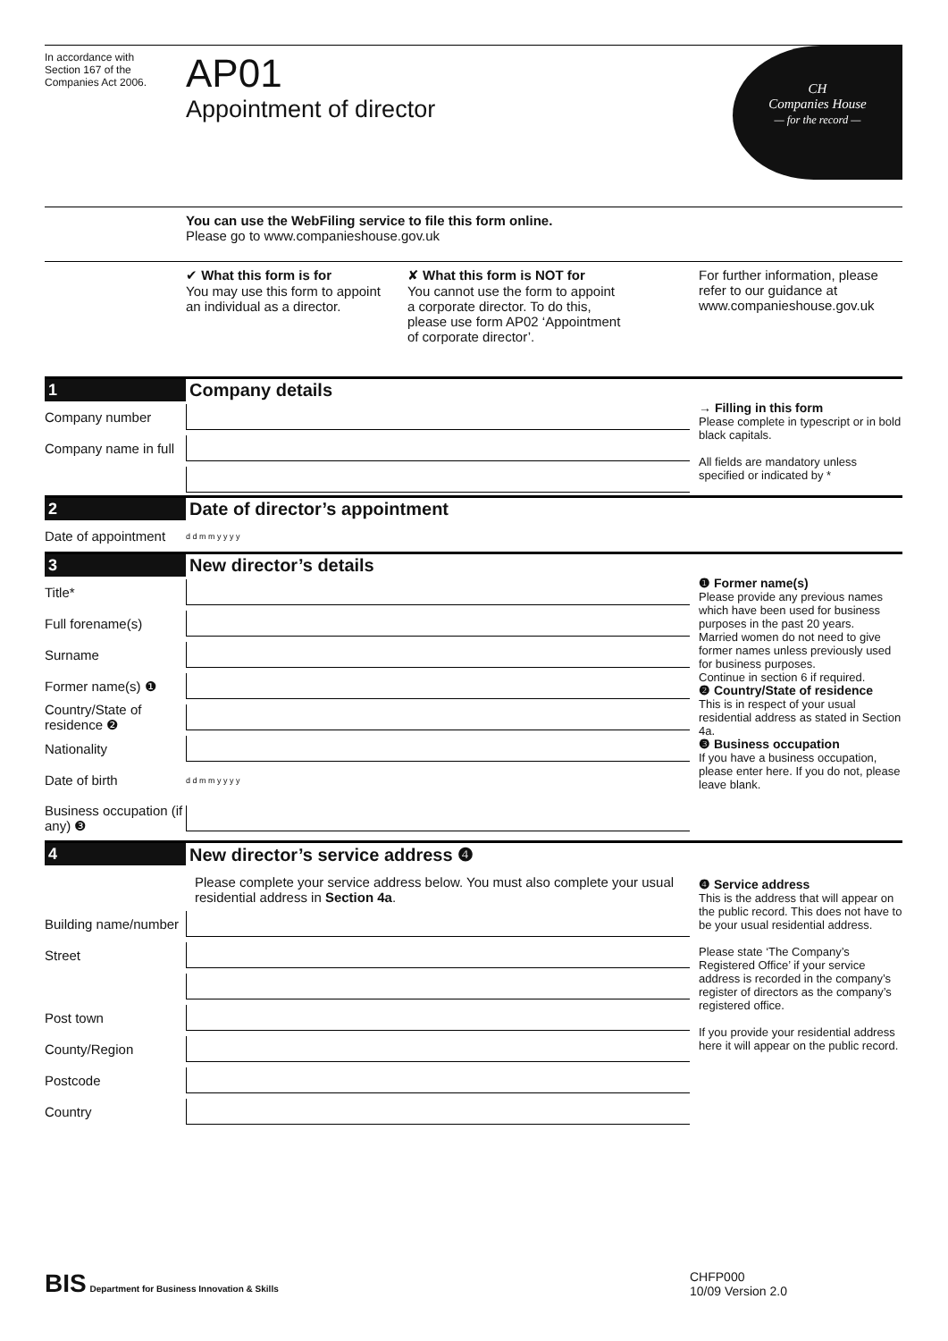In accordance with
Section 167 of the
Companies Act 2006.
AP01
Appointment of director
CH
Companies House
— for the record —
You can use the WebFiling service to file this form online.
Please go to www.companieshouse.gov.uk
✔ What this form is for
You may use this form to appoint
an individual as a director.
✘ What this form is NOT for
You cannot use the form to appoint
a corporate director. To do this,
please use form AP02 ‘Appointment
of corporate director’.
For further information, please refer to our guidance at www.companieshouse.gov.uk
1 Company details
Company number
Company name in full
→ Filling in this form
Please complete in typescript or in bold black capitals.
All fields are mandatory unless specified or indicated by *
2 Date of director’s appointment
Date of appointment d d m m y y y y
3 New director’s details
Title*
Full forename(s)
Surname
Former name(s) ❶
Country/State of residence ❷
Nationality
Date of birth d d m m y y y y
Business occupation (if any) ❸
❶ Former name(s)
Please provide any previous names which have been used for business purposes in the past 20 years.
Married women do not need to give former names unless previously used for business purposes.
Continue in section 6 if required.
❷ Country/State of residence
This is in respect of your usual residential address as stated in Section 4a.
❸ Business occupation
If you have a business occupation, please enter here. If you do not, please leave blank.
4
New director’s service address ❹
Please complete your service address below. You must also complete your usual residential address in Section 4a.
Building name/number
Street
Post town
County/Region
Postcode
Country
❹ Service address
This is the address that will appear on the public record. This does not have to be your usual residential address.
Please state ‘The Company’s Registered Office’ if your service address is recorded in the company’s register of directors as the company’s registered office.
If you provide your residential address here it will appear on the public record.
BIS Department for Business Innovation & Skills
CHFP000
10/09 Version 2.0